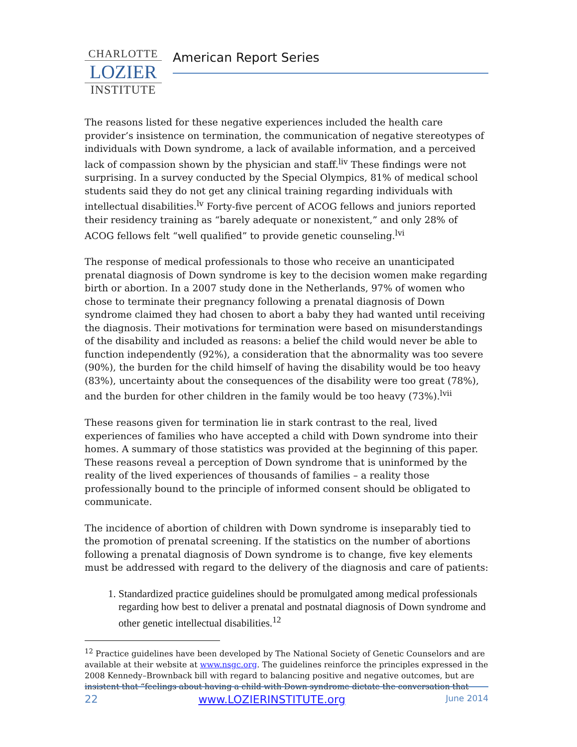CHARLOTTE
LOZIER
INSTITUTE
American Report Series
The reasons listed for these negative experiences included the health care provider’s insistence on termination, the communication of negative stereotypes of individuals with Down syndrome, a lack of available information, and a perceived lack of compassion shown by the physician and staff.<sup>liv</sup> These findings were not surprising. In a survey conducted by the Special Olympics, 81% of medical school students said they do not get any clinical training regarding individuals with intellectual disabilities.<sup>lv</sup> Forty-five percent of ACOG fellows and juniors reported their residency training as “barely adequate or nonexistent,” and only 28% of ACOG fellows felt “well qualified” to provide genetic counseling.<sup>lvi</sup>
The response of medical professionals to those who receive an unanticipated prenatal diagnosis of Down syndrome is key to the decision women make regarding birth or abortion. In a 2007 study done in the Netherlands, 97% of women who chose to terminate their pregnancy following a prenatal diagnosis of Down syndrome claimed they had chosen to abort a baby they had wanted until receiving the diagnosis. Their motivations for termination were based on misunderstandings of the disability and included as reasons: a belief the child would never be able to function independently (92%), a consideration that the abnormality was too severe (90%), the burden for the child himself of having the disability would be too heavy (83%), uncertainty about the consequences of the disability were too great (78%), and the burden for other children in the family would be too heavy (73%).<sup>lvii</sup>
These reasons given for termination lie in stark contrast to the real, lived experiences of families who have accepted a child with Down syndrome into their homes. A summary of those statistics was provided at the beginning of this paper. These reasons reveal a perception of Down syndrome that is uninformed by the reality of the lived experiences of thousands of families – a reality those professionally bound to the principle of informed consent should be obligated to communicate.
The incidence of abortion of children with Down syndrome is inseparably tied to the promotion of prenatal screening. If the statistics on the number of abortions following a prenatal diagnosis of Down syndrome is to change, five key elements must be addressed with regard to the delivery of the diagnosis and care of patients:
1. Standardized practice guidelines should be promulgated among medical professionals regarding how best to deliver a prenatal and postnatal diagnosis of Down syndrome and other genetic intellectual disabilities.<sup>12</sup>
<sup>12</sup> Practice guidelines have been developed by The National Society of Genetic Counselors and are available at their website at www.nsgc.org. The guidelines reinforce the principles expressed in the 2008 Kennedy–Brownback bill with regard to balancing positive and negative outcomes, but are insistent that “feelings about having a child with Down syndrome dictate the conversation that
22 www.LOZIERINSTITUTE.org June 2014